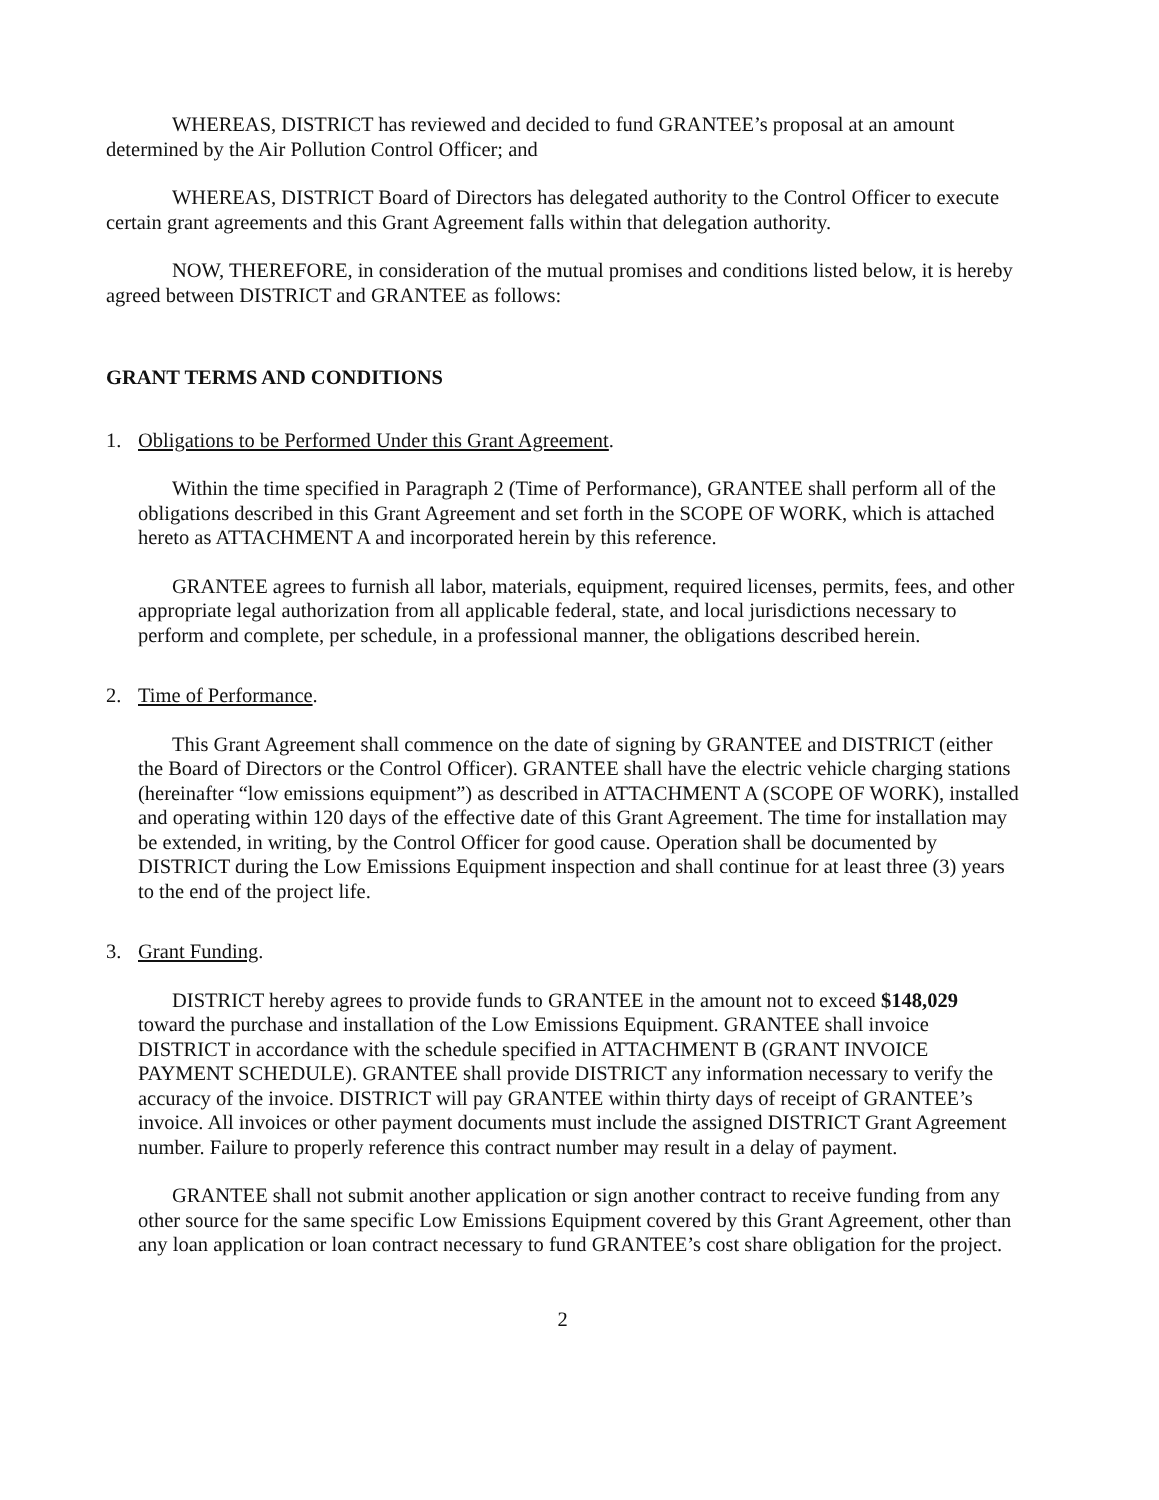WHEREAS, DISTRICT has reviewed and decided to fund GRANTEE’s proposal at an amount determined by the Air Pollution Control Officer; and
WHEREAS, DISTRICT Board of Directors has delegated authority to the Control Officer to execute certain grant agreements and this Grant Agreement falls within that delegation authority.
NOW, THEREFORE, in consideration of the mutual promises and conditions listed below, it is hereby agreed between DISTRICT and GRANTEE as follows:
GRANT TERMS AND CONDITIONS
1. Obligations to be Performed Under this Grant Agreement.
Within the time specified in Paragraph 2 (Time of Performance), GRANTEE shall perform all of the obligations described in this Grant Agreement and set forth in the SCOPE OF WORK, which is attached hereto as ATTACHMENT A and incorporated herein by this reference.
GRANTEE agrees to furnish all labor, materials, equipment, required licenses, permits, fees, and other appropriate legal authorization from all applicable federal, state, and local jurisdictions necessary to perform and complete, per schedule, in a professional manner, the obligations described herein.
2. Time of Performance.
This Grant Agreement shall commence on the date of signing by GRANTEE and DISTRICT (either the Board of Directors or the Control Officer). GRANTEE shall have the electric vehicle charging stations (hereinafter “low emissions equipment”) as described in ATTACHMENT A (SCOPE OF WORK), installed and operating within 120 days of the effective date of this Grant Agreement. The time for installation may be extended, in writing, by the Control Officer for good cause. Operation shall be documented by DISTRICT during the Low Emissions Equipment inspection and shall continue for at least three (3) years to the end of the project life.
3. Grant Funding.
DISTRICT hereby agrees to provide funds to GRANTEE in the amount not to exceed $148,029 toward the purchase and installation of the Low Emissions Equipment. GRANTEE shall invoice DISTRICT in accordance with the schedule specified in ATTACHMENT B (GRANT INVOICE PAYMENT SCHEDULE). GRANTEE shall provide DISTRICT any information necessary to verify the accuracy of the invoice. DISTRICT will pay GRANTEE within thirty days of receipt of GRANTEE’s invoice. All invoices or other payment documents must include the assigned DISTRICT Grant Agreement number. Failure to properly reference this contract number may result in a delay of payment.
GRANTEE shall not submit another application or sign another contract to receive funding from any other source for the same specific Low Emissions Equipment covered by this Grant Agreement, other than any loan application or loan contract necessary to fund GRANTEE’s cost share obligation for the project.
2